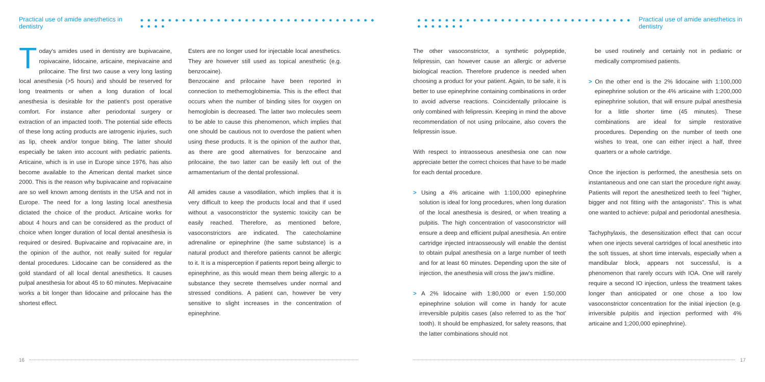Practical use of amide anesthetics in dentistry ● ● ● ● ● ● ● ● ● ● ● ● ● ● ● ● ● ● ● ● ● ● ● ● ● ● ● ● ● ● ● ● ● ● ● ● ● ●
Today's amides used in dentistry are bupivacaine, ropivacaine, lidocaine, articaine, mepivacaine and prilocaine. The first two cause a very long lasting local anesthesia (>5 hours) and should be reserved for long treatments or when a long duration of local anesthesia is desirable for the patient's post operative comfort. For instance after periodontal surgery or extraction of an impacted tooth. The potential side effects of these long acting products are iatrogenic injuries, such as lip, cheek and/or tongue biting. The latter should especially be taken into account with pediatric patients. Articaine, which is in use in Europe since 1976, has also become available to the American dental market since 2000. This is the reason why bupivacaine and ropivacaine are so well known among dentists in the USA and not in Europe. The need for a long lasting local anesthesia dictated the choice of the product. Articaine works for about 4 hours and can be considered as the product of choice when longer duration of local dental anesthesia is required or desired. Bupivacaine and ropivacaine are, in the opinion of the author, not really suited for regular dental procedures. Lidocaine can be considered as the gold standard of all local dental anesthetics. It causes pulpal anesthesia for about 45 to 60 minutes. Mepivacaine works a bit longer than lidocaine and prilocaine has the shortest effect.
Esters are no longer used for injectable local anesthetics. They are however still used as topical anesthetic (e.g. benzocaine).
Benzocaine and prilocaine have been reported in connection to methemoglobinemia. This is the effect that occurs when the number of binding sites for oxygen on hemoglobin is decreased. The latter two molecules seem to be able to cause this phenomenon, which implies that one should be cautious not to overdose the patient when using these products. It is the opinion of the author that, as there are good alternatives for benzocaine and prilocaine, the two latter can be easily left out of the armamentarium of the dental professional.
All amides cause a vasodilation, which implies that it is very difficult to keep the products local and that if used without a vasoconstrictor the systemic toxicity can be easily reached. Therefore, as mentioned before, vasoconstrictors are indicated. The catecholamine adrenaline or epinephrine (the same substance) is a natural product and therefore patients cannot be allergic to it. It is a misperception if patients report being allergic to epinephrine, as this would mean them being allergic to a substance they secrete themselves under normal and stressed conditions. A patient can, however be very sensitive to slight increases in the concentration of epinephrine.
16
● ● ● ● ● ● ● ● ● ● ● ● ● ● ● ● ● ● ● ● ● ● ● ● ● ● ● ● ● ● ● ● ● ● ● ● ● ● Practical use of amide anesthetics in dentistry
The other vasoconstrictor, a synthetic polypeptide, felipressin, can however cause an allergic or adverse biological reaction. Therefore prudence is needed when choosing a product for your patient. Again, to be safe, it is better to use epinephrine containing combinations in order to avoid adverse reactions. Coincidentally prilocaine is only combined with felipressin. Keeping in mind the above recommendation of not using prilocaine, also covers the felipressin issue.
With respect to intraosseous anesthesia one can now appreciate better the correct choices that have to be made for each dental procedure.
> Using a 4% articaine with 1:100,000 epinephrine solution is ideal for long procedures, when long duration of the local anesthesia is desired, or when treating a pulpitis. The high concentration of vasoconstrictor will ensure a deep and efficient pulpal anesthesia. An entire cartridge injected intraosseously will enable the dentist to obtain pulpal anesthesia on a large number of teeth and for at least 60 minutes. Depending upon the site of injection, the anesthesia will cross the jaw's midline.
> A 2% lidocaine with 1:80,000 or even 1:50,000 epinephrine solution will come in handy for acute irreversible pulpitis cases (also referred to as the 'hot' tooth). It should be emphasized, for safety reasons, that the latter combinations should not
be used routinely and certainly not in pediatric or medically compromised patients.
> On the other end is the 2% lidocaine with 1:100,000 epinephrine solution or the 4% articaine with 1:200,000 epinephrine solution, that will ensure pulpal anesthesia for a little shorter time (45 minutes). These combinations are ideal for simple restorative procedures. Depending on the number of teeth one wishes to treat, one can either inject a half, three quarters or a whole cartridge.
Once the injection is performed, the anesthesia sets on instantaneous and one can start the procedure right away. Patients will report the anesthetized teeth to feel "higher, bigger and not fitting with the antagonists". This is what one wanted to achieve: pulpal and periodontal anesthesia.
Tachyphylaxis, the desensitization effect that can occur when one injects several cartridges of local anesthetic into the soft tissues, at short time intervals, especially when a mandibular block, appears not successful, is a phenomenon that rarely occurs with IOA. One will rarely require a second IO injection, unless the treatment takes longer than anticipated or one chose a too low vasoconstrictor concentration for the initial injection (e.g. irriversible pulpitis and injection performed with 4% articaine and 1;200,000 epinephrine).
17